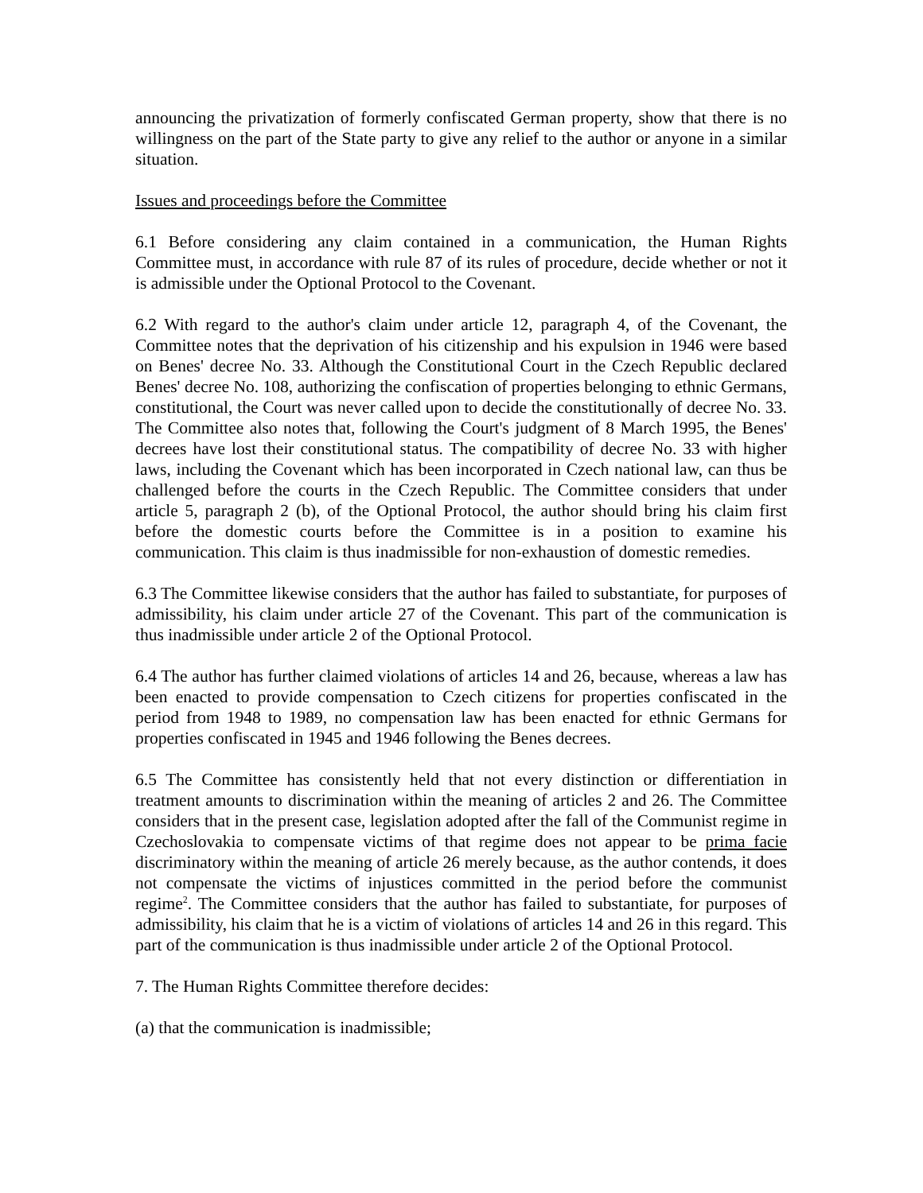announcing the privatization of formerly confiscated German property, show that there is no willingness on the part of the State party to give any relief to the author or anyone in a similar situation.
Issues and proceedings before the Committee
6.1 Before considering any claim contained in a communication, the Human Rights Committee must, in accordance with rule 87 of its rules of procedure, decide whether or not it is admissible under the Optional Protocol to the Covenant.
6.2 With regard to the author's claim under article 12, paragraph 4, of the Covenant, the Committee notes that the deprivation of his citizenship and his expulsion in 1946 were based on Benes' decree No. 33. Although the Constitutional Court in the Czech Republic declared Benes' decree No. 108, authorizing the confiscation of properties belonging to ethnic Germans, constitutional, the Court was never called upon to decide the constitutionally of decree No. 33. The Committee also notes that, following the Court's judgment of 8 March 1995, the Benes' decrees have lost their constitutional status. The compatibility of decree No. 33 with higher laws, including the Covenant which has been incorporated in Czech national law, can thus be challenged before the courts in the Czech Republic. The Committee considers that under article 5, paragraph 2 (b), of the Optional Protocol, the author should bring his claim first before the domestic courts before the Committee is in a position to examine his communication. This claim is thus inadmissible for non-exhaustion of domestic remedies.
6.3 The Committee likewise considers that the author has failed to substantiate, for purposes of admissibility, his claim under article 27 of the Covenant. This part of the communication is thus inadmissible under article 2 of the Optional Protocol.
6.4 The author has further claimed violations of articles 14 and 26, because, whereas a law has been enacted to provide compensation to Czech citizens for properties confiscated in the period from 1948 to 1989, no compensation law has been enacted for ethnic Germans for properties confiscated in 1945 and 1946 following the Benes decrees.
6.5 The Committee has consistently held that not every distinction or differentiation in treatment amounts to discrimination within the meaning of articles 2 and 26. The Committee considers that in the present case, legislation adopted after the fall of the Communist regime in Czechoslovakia to compensate victims of that regime does not appear to be prima facie discriminatory within the meaning of article 26 merely because, as the author contends, it does not compensate the victims of injustices committed in the period before the communist regime<sup>2</sup>. The Committee considers that the author has failed to substantiate, for purposes of admissibility, his claim that he is a victim of violations of articles 14 and 26 in this regard. This part of the communication is thus inadmissible under article 2 of the Optional Protocol.
7. The Human Rights Committee therefore decides:
(a) that the communication is inadmissible;